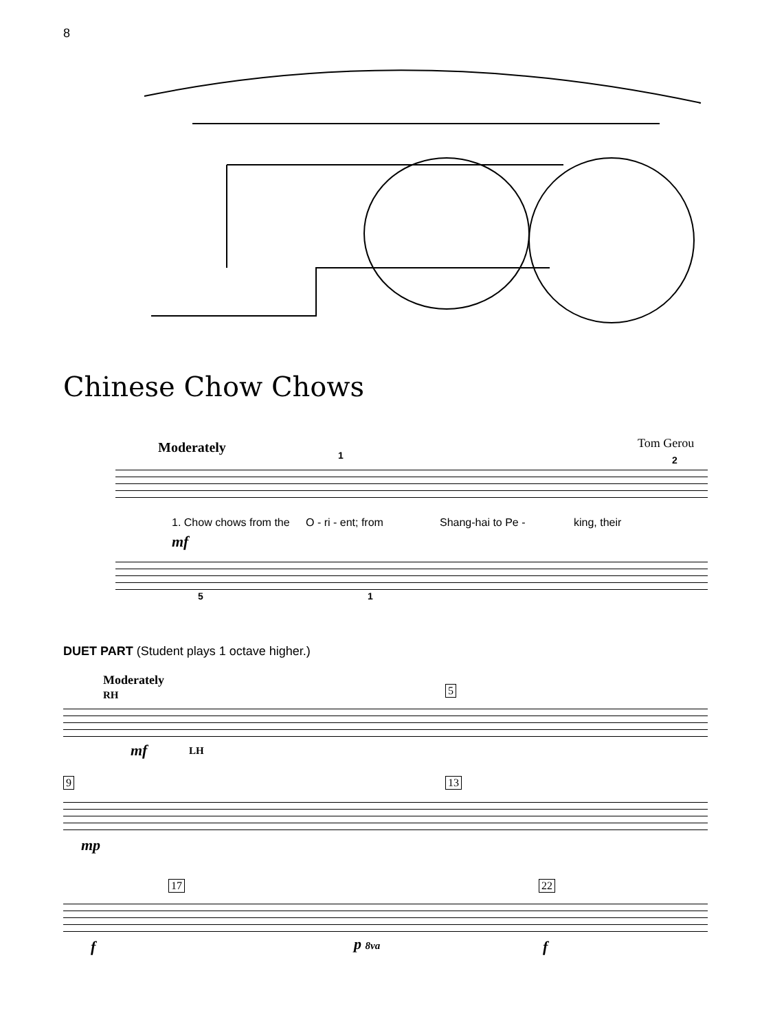8
Chinese Chow Chows
Moderately Tom Gerou
1. Chow chows from the O - ri - ent; from Shang-hai to Pe - king, their
mf
5 1
1 2
DUET PART (Student plays 1 octave higher.)
Moderately
RH
mf LH
5
9 13
mp
17 22
f p 8va f